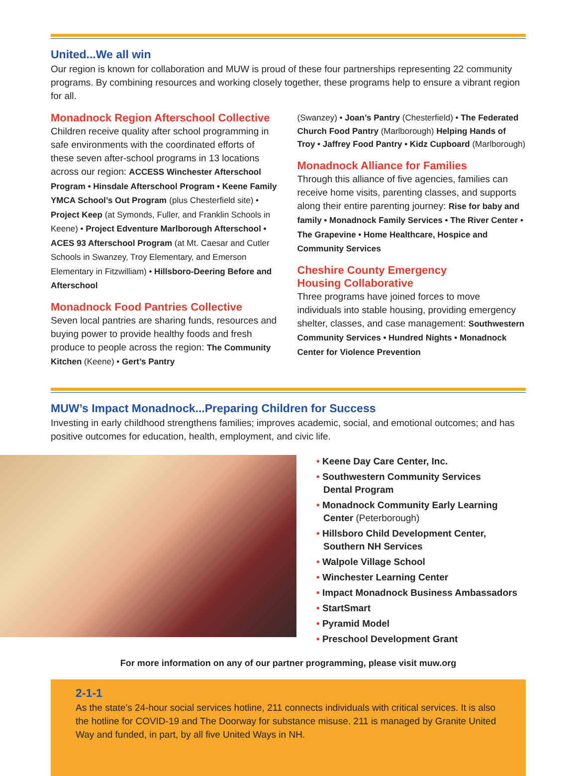United...We all win
Our region is known for collaboration and MUW is proud of these four partnerships representing 22 community programs. By combining resources and working closely together, these programs help to ensure a vibrant region for all.
Monadnock Region Afterschool Collective
Children receive quality after school programming in safe environments with the coordinated efforts of these seven after-school programs in 13 locations across our region: ACCESS Winchester Afterschool Program • Hinsdale Afterschool Program • Keene Family YMCA School’s Out Program (plus Chesterfield site) • Project Keep (at Symonds, Fuller, and Franklin Schools in Keene) • Project Edventure Marlborough Afterschool • ACES 93 Afterschool Program (at Mt. Caesar and Cutler Schools in Swanzey, Troy Elementary, and Emerson Elementary in Fitzwilliam) • Hillsboro-Deering Before and Afterschool
Monadnock Food Pantries Collective
Seven local pantries are sharing funds, resources and buying power to provide healthy foods and fresh produce to people across the region: The Community Kitchen (Keene) • Gert’s Pantry
(Swanzey) • Joan’s Pantry (Chesterfield) • The Federated Church Food Pantry (Marlborough) Helping Hands of Troy • Jaffrey Food Pantry • Kidz Cupboard (Marlborough)
Monadnock Alliance for Families
Through this alliance of five agencies, families can receive home visits, parenting classes, and supports along their entire parenting journey: Rise for baby and family • Monadnock Family Services • The River Center • The Grapevine • Home Healthcare, Hospice and Community Services
Cheshire County Emergency
Housing Collaborative
Three programs have joined forces to move individuals into stable housing, providing emergency shelter, classes, and case management: Southwestern Community Services • Hundred Nights • Monadnock Center for Violence Prevention
MUW’s Impact Monadnock...Preparing Children for Success
Investing in early childhood strengthens families; improves academic, social, and emotional outcomes; and has positive outcomes for education, health, employment, and civic life.
• Keene Day Care Center, Inc.
• Southwestern Community Services
Dental Program
• Monadnock Community Early Learning Center (Peterborough)
• Hillsboro Child Development Center, Southern NH Services
• Walpole Village School
• Winchester Learning Center
• Impact Monadnock Business Ambassadors
• StartSmart
• Pyramid Model
• Preschool Development Grant
For more information on any of our partner programming, please visit muw.org
2-1-1
As the state’s 24-hour social services hotline, 211 connects individuals with critical services. It is also the hotline for COVID-19 and The Doorway for substance misuse. 211 is managed by Granite United Way and funded, in part, by all five United Ways in NH.